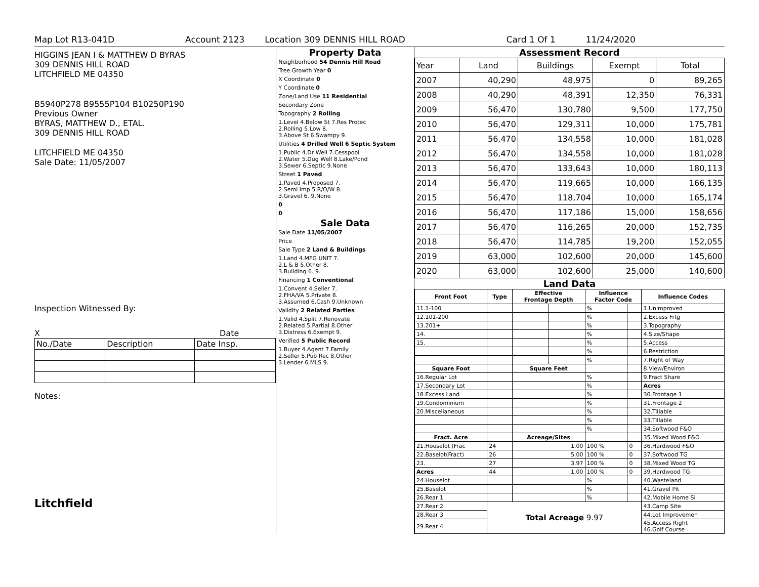Map Lot R13-041D Account 2123 Location 309 DENNIS HILL ROAD Card 1 Of 1 11/24/2020
HIGGINS JEAN I & MATTHEW D BYRAS
309 DENNIS HILL ROAD
LITCHFIELD ME 04350
B5940P278 B9555P104 B10250P190
Previous Owner
BYRAS, MATTHEW D., ETAL.
309 DENNIS HILL ROAD
LITCHFIELD ME 04350
Sale Date: 11/05/2007
Inspection Witnessed By:
X Date
| No./Date | Description | Date Insp. |
Notes:
Litchfield
Property Data
| Neighborhood 54 Dennis Hill Road |
| Tree Growth Year 0 |
| X Coordinate 0 |
| Y Coordinate 0 |
| Zone/Land Use 11 Residential |
| Secondary Zone |
| Topography 2 Rolling |
| 1.Level 4.Below St 7.Res Protec 2.Rolling 5.Low 8. 3.Above St 6.Swampy 9. |
| Utilities 4 Drilled Well 6 Septic System |
| 1.Public 4.Dr Well 7.Cesspool 2.Water 5.Dug Well 8.Lake/Pond 3.Sewer 6.Septic 9.None |
| Street 1 Paved |
| 1.Paved 4.Proposed 7. 2.Semi Imp 5.R/O/W 8. 3.Gravel 6. 9.None |
| 0 |
| 0 |
Sale Data
| Sale Date 11/05/2007 |
| Price |
| Sale Type 2 Land & Buildings |
| 1.Land 4.MFG UNIT 7. 2.L & B 5.Other 8. 3.Building 6. 9. |
| Financing 1 Conventional |
| 1.Convent 4.Seller 7. 2.FHA/VA 5.Private 8. 3.Assumed 6.Cash 9.Unknown |
| Validity 2 Related Parties |
| 1.Valid 4.Split 7.Renovate 2.Related 5.Partial 8.Other 3.Distress 6.Exempt 9. |
| Verified 5 Public Record |
| 1.Buyer 4.Agent 7.Family 2.Seller 5.Pub Rec 8.Other 3.Lender 6.MLS 9. |
Assessment Record
| Year | Land | Buildings | Exempt | Total |
| 2007 | 40,290 | 48,975 | 0 | 89,265 |
| 2008 | 40,290 | 48,391 | 12,350 | 76,331 |
| 2009 | 56,470 | 130,780 | 9,500 | 177,750 |
| 2010 | 56,470 | 129,311 | 10,000 | 175,781 |
| 2011 | 56,470 | 134,558 | 10,000 | 181,028 |
| 2012 | 56,470 | 134,558 | 10,000 | 181,028 |
| 2013 | 56,470 | 133,643 | 10,000 | 180,113 |
| 2014 | 56,470 | 119,665 | 10,000 | 166,135 |
| 2015 | 56,470 | 118,704 | 10,000 | 165,174 |
| 2016 | 56,470 | 117,186 | 15,000 | 158,656 |
| 2017 | 56,470 | 116,265 | 20,000 | 152,735 |
| 2018 | 56,470 | 114,785 | 19,200 | 152,055 |
| 2019 | 63,000 | 102,600 | 20,000 | 145,600 |
| 2020 | 63,000 | 102,600 | 25,000 | 140,600 |
Land Data
| Front Foot | Type | Effective Frontage Depth | | Influence Factor Code | | Influence Codes |
| --- | --- | --- | --- | --- | --- | --- |
| 11.1-100 | | | | % | | 1.Unimproved |
| 12.101-200 | | | | % | | 2.Excess Frtg |
| 13.201+ | | | | % | | 3.Topography |
| 14. | | | | % | | 4.Size/Shape |
| 15. | | | | % | | 5.Access |
| | | | | % | | 6.Restriction |
| | | | | % | | 7.Right of Way |
| Square Foot | | Square Feet | | | | 8.View/Environ |
| 16.Regular Lot | | | | % | | 9.Fract Share |
| 17.Secondary Lot | | | | % | | Acres |
| 18.Excess Land | | | | % | | 30.Frontage 1 |
| 19.Condominium | | | | % | | 31.Frontage 2 |
| 20.Miscellaneous | | | | % | | 32.Tillable |
| | | | | % | | 33.Tillable |
| | | | | % | | 34.Softwood F&O |
| Fract. Acre | | Acreage/Sites | | | | 35.Mixed Wood F&O |
| 21.Houselot (Frac | 24 | 1.00 | | 100 % | 0 | 36.Hardwood F&O |
| 22.Baselot(Fract) | 26 | 5.00 | | 100 % | 0 | 37.Softwood TG |
| 23. | 27 | 3.97 | | 100 % | 0 | 38.Mixed Wood TG |
| Acres | 44 | 1.00 | | 100 % | 0 | 39.Hardwood TG |
| 24.Houselot | | | | % | | 40.Wasteland |
| 25.Baselot | | | | % | | 41.Gravel Pit |
| 26.Rear 1 | | | | % | | 42.Mobile Home Si |
| 27.Rear 2 | Total Acreage 9.97 | | | | | 43.Camp Site |
| 28.Rear 3 | | | | | | 44.Lot Improvemen |
| 29.Rear 4 | | | | | | 45.Access Right 46.Golf Course |